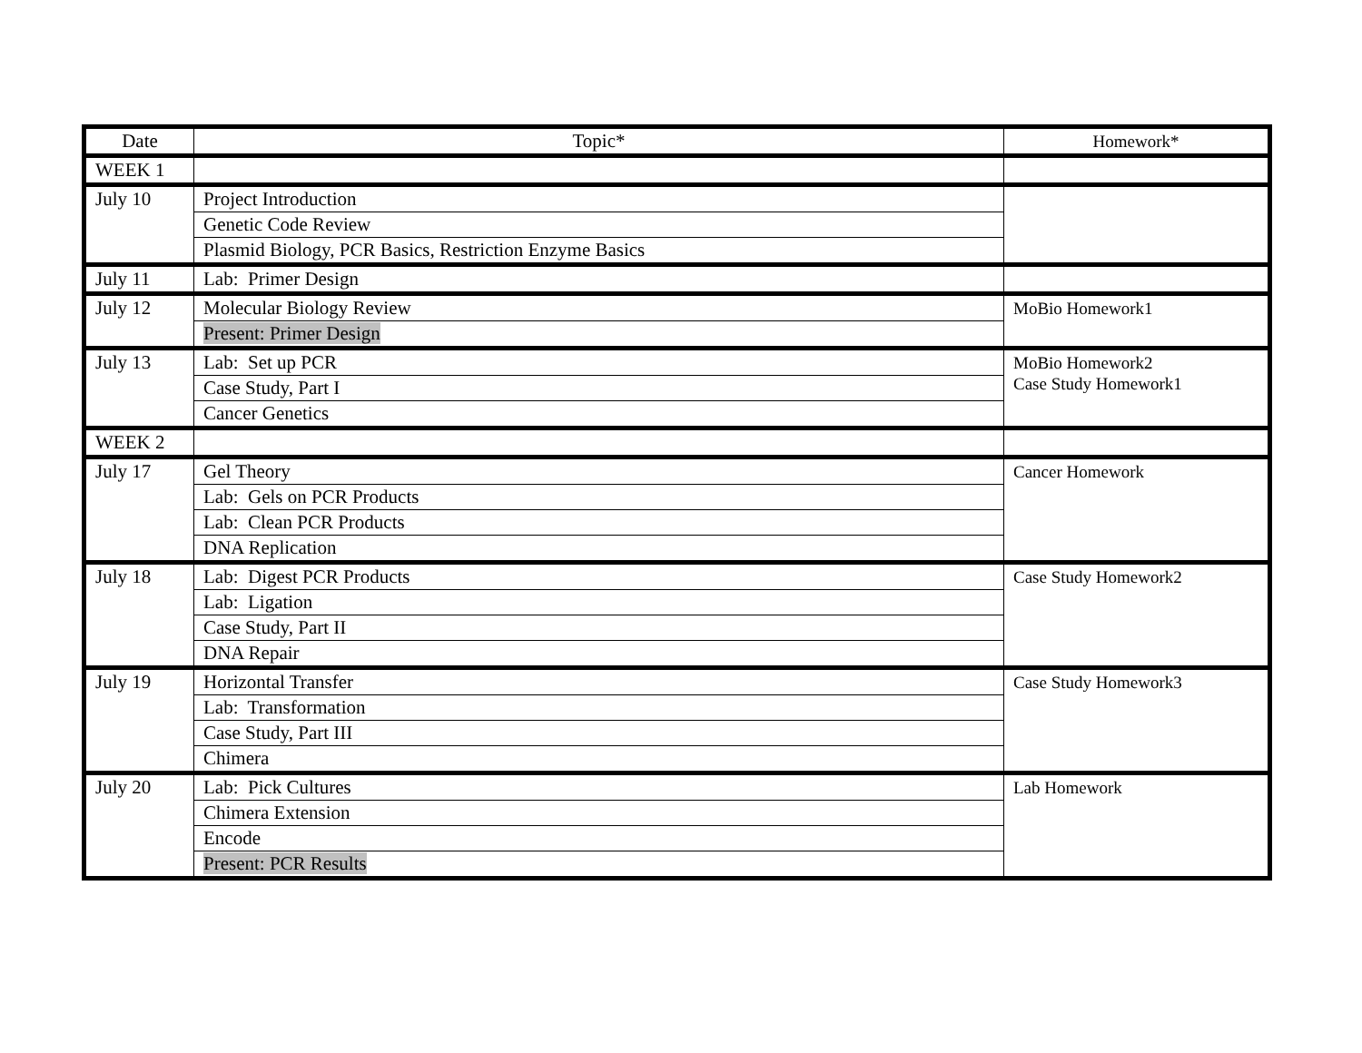| Date | Topic* | Homework* |
| --- | --- | --- |
| WEEK 1 | | |
| July 10 | Project Introduction | |
| | Genetic Code Review | |
| | Plasmid Biology, PCR Basics, Restriction Enzyme Basics | |
| July 11 | Lab: Primer Design | |
| July 12 | Molecular Biology Review | MoBio Homework1 |
| | Present: Primer Design | |
| July 13 | Lab: Set up PCR | MoBio Homework2 Case Study Homework1 |
| | Case Study, Part I | |
| | Cancer Genetics | |
| WEEK 2 | | |
| July 17 | Gel Theory | Cancer Homework |
| | Lab: Gels on PCR Products | |
| | Lab: Clean PCR Products | |
| | DNA Replication | |
| July 18 | Lab: Digest PCR Products | Case Study Homework2 |
| | Lab: Ligation | |
| | Case Study, Part II | |
| | DNA Repair | |
| July 19 | Horizontal Transfer | Case Study Homework3 |
| | Lab: Transformation | |
| | Case Study, Part III | |
| | Chimera | |
| July 20 | Lab: Pick Cultures | Lab Homework |
| | Chimera Extension | |
| | Encode | |
| | Present: PCR Results | |